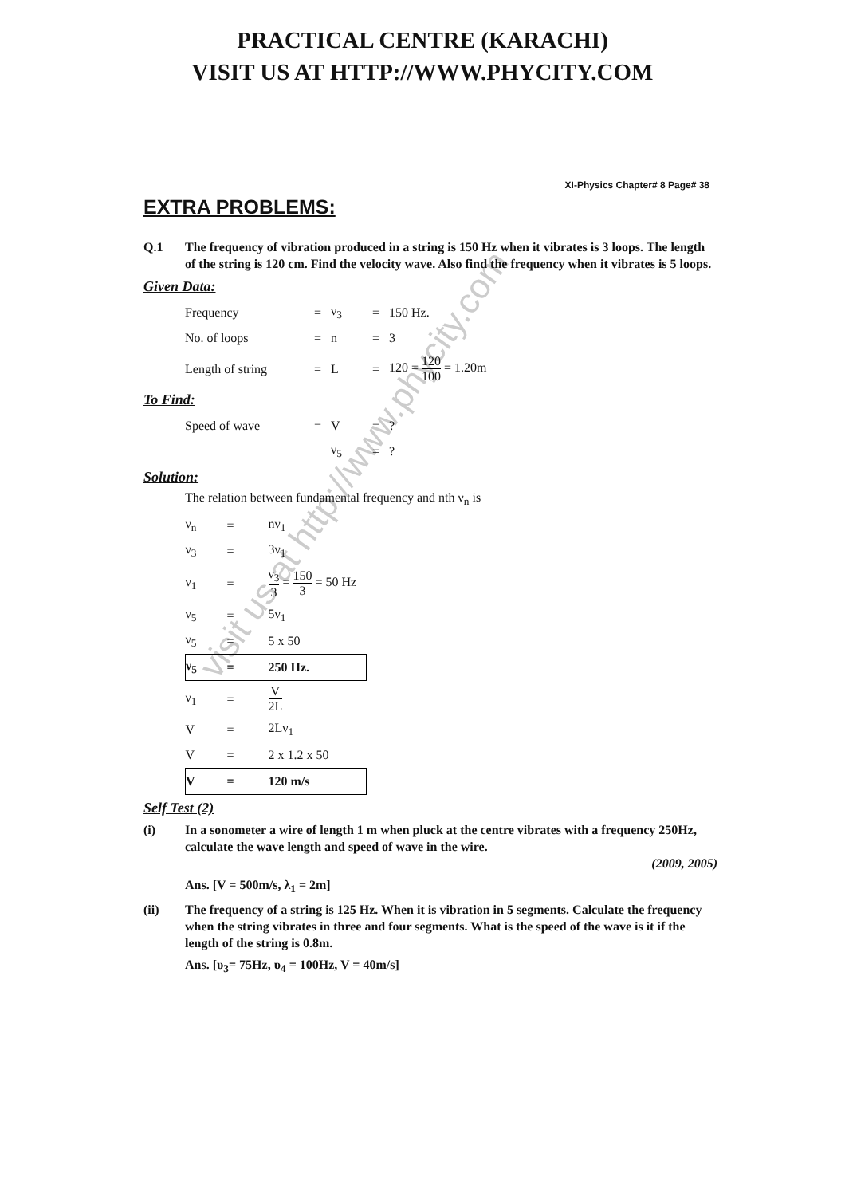PRACTICAL CENTRE (KARACHI)
VISIT US AT HTTP://WWW.PHYCITY.COM
visit us at http://www.phycity.com
XI-Physics Chapter# 8 Page# 38
EXTRA PROBLEMS:
Q.1 The frequency of vibration produced in a string is 150 Hz when it vibrates is 3 loops. The length of the string is 120 cm. Find the velocity wave. Also find the frequency when it vibrates is 5 loops.
Given Data:
| Frequency | = | ν<sub>3</sub> | = | 150 Hz. |
| No. of loops | = | n | = | 3 |
| Length of string | = | L | = | 120 = 120 100 = 1.20m |
To Find:
| Speed of wave | = | V | = | ? |
| | | ν<sub>5</sub> | = | ? |
Solution:
The relation between fundamental frequency and nth ν<sub>n</sub> is
| ν<sub>n</sub> | = | nν<sub>1</sub> |
| ν<sub>3</sub> | = | 3ν<sub>1</sub> |
| ν<sub>1</sub> | = | ν<sub>3</sub> 3 = 150 3 = 50 Hz |
| ν<sub>5</sub> | = | 5ν<sub>1</sub> |
| ν<sub>5</sub> | = | 5 x 50 |
| ν<sub>5</sub> | = | 250 Hz. |
| ν<sub>1</sub> | = | V 2L |
| V | = | 2Lν<sub>1</sub> |
| V | = | 2 x 1.2 x 50 |
| V | = | 120 m/s |
Self Test (2)
(i) In a sonometer a wire of length 1 m when pluck at the centre vibrates with a frequency 250Hz, calculate the wave length and speed of wave in the wire.
(2009, 2005)
Ans. [V = 500m/s, λ<sub>1</sub> = 2m]
(ii) The frequency of a string is 125 Hz. When it is vibration in 5 segments. Calculate the frequency when the string vibrates in three and four segments. What is the speed of the wave is it if the length of the string is 0.8m.
Ans. [υ<sub>3</sub>= 75Hz, υ<sub>4</sub> = 100Hz, V = 40m/s]